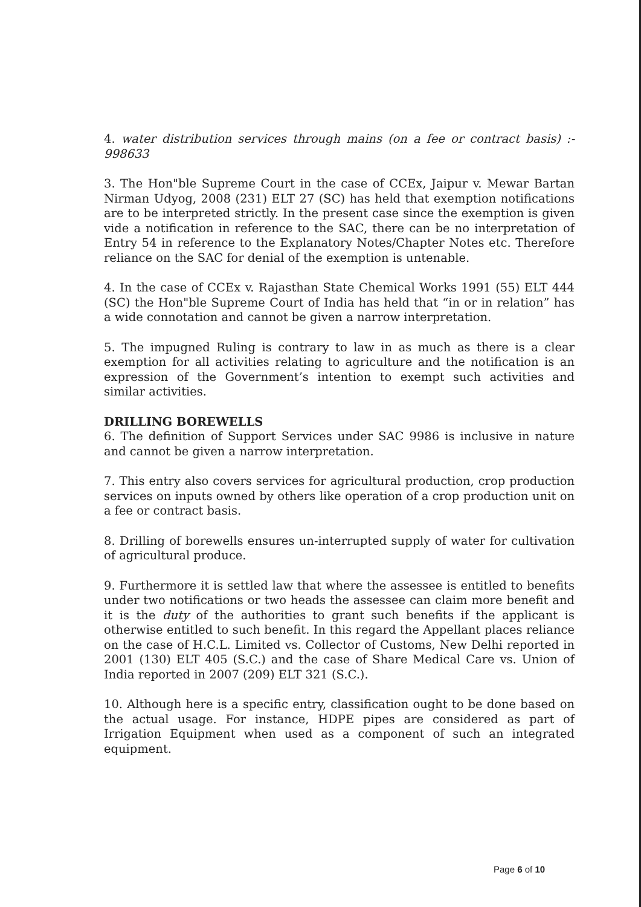4. water distribution services through mains (on a fee or contract basis) :- 998633
3. The Hon"ble Supreme Court in the case of CCEx, Jaipur v. Mewar Bartan Nirman Udyog, 2008 (231) ELT 27 (SC) has held that exemption notifications are to be interpreted strictly. In the present case since the exemption is given vide a notification in reference to the SAC, there can be no interpretation of Entry 54 in reference to the Explanatory Notes/Chapter Notes etc. Therefore reliance on the SAC for denial of the exemption is untenable.
4. In the case of CCEx v. Rajasthan State Chemical Works 1991 (55) ELT 444 (SC) the Hon"ble Supreme Court of India has held that “in or in relation” has a wide connotation and cannot be given a narrow interpretation.
5. The impugned Ruling is contrary to law in as much as there is a clear exemption for all activities relating to agriculture and the notification is an expression of the Government’s intention to exempt such activities and similar activities.
DRILLING BOREWELLS
6. The definition of Support Services under SAC 9986 is inclusive in nature and cannot be given a narrow interpretation.
7. This entry also covers services for agricultural production, crop production services on inputs owned by others like operation of a crop production unit on a fee or contract basis.
8. Drilling of borewells ensures un-interrupted supply of water for cultivation of agricultural produce.
9. Furthermore it is settled law that where the assessee is entitled to benefits under two notifications or two heads the assessee can claim more benefit and it is the duty of the authorities to grant such benefits if the applicant is otherwise entitled to such benefit. In this regard the Appellant places reliance on the case of H.C.L. Limited vs. Collector of Customs, New Delhi reported in 2001 (130) ELT 405 (S.C.) and the case of Share Medical Care vs. Union of India reported in 2007 (209) ELT 321 (S.C.).
10. Although here is a specific entry, classification ought to be done based on the actual usage. For instance, HDPE pipes are considered as part of Irrigation Equipment when used as a component of such an integrated equipment.
Page 6 of 10